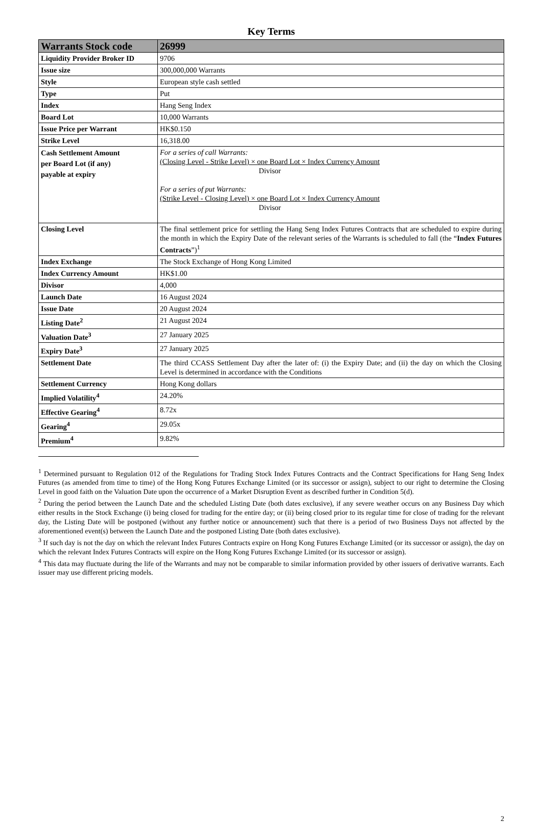Key Terms
| Warrants Stock code | 26999 |
| --- | --- |
| Liquidity Provider Broker ID | 9706 |
| Issue size | 300,000,000 Warrants |
| Style | European style cash settled |
| Type | Put |
| Index | Hang Seng Index |
| Board Lot | 10,000 Warrants |
| Issue Price per Warrant | HK$0.150 |
| Strike Level | 16,318.00 |
| Cash Settlement Amount per Board Lot (if any) payable at expiry | For a series of call Warrants: (Closing Level - Strike Level) × one Board Lot × Index Currency Amount Divisor For a series of put Warrants: (Strike Level - Closing Level) × one Board Lot × Index Currency Amount Divisor |
| Closing Level | The final settlement price for settling the Hang Seng Index Futures Contracts that are scheduled to expire during the month in which the Expiry Date of the relevant series of the Warrants is scheduled to fall (the “ Index Futures Contracts ”)<sup>1</sup> |
| Index Exchange | The Stock Exchange of Hong Kong Limited |
| Index Currency Amount | HK$1.00 |
| Divisor | 4,000 |
| Launch Date | 16 August 2024 |
| Issue Date | 20 August 2024 |
| Listing Date<sup>2</sup> | 21 August 2024 |
| Valuation Date<sup>3</sup> | 27 January 2025 |
| Expiry Date<sup>3</sup> | 27 January 2025 |
| Settlement Date | The third CCASS Settlement Day after the later of: (i) the Expiry Date; and (ii) the day on which the Closing Level is determined in accordance with the Conditions |
| Settlement Currency | Hong Kong dollars |
| Implied Volatility<sup>4</sup> | 24.20% |
| Effective Gearing<sup>4</sup> | 8.72x |
| Gearing<sup>4</sup> | 29.05x |
| Premium<sup>4</sup> | 9.82% |
<sup>1</sup> Determined pursuant to Regulation 012 of the Regulations for Trading Stock Index Futures Contracts and the Contract Specifications for Hang Seng Index Futures (as amended from time to time) of the Hong Kong Futures Exchange Limited (or its successor or assign), subject to our right to determine the Closing Level in good faith on the Valuation Date upon the occurrence of a Market Disruption Event as described further in Condition 5(d).
<sup>2</sup> During the period between the Launch Date and the scheduled Listing Date (both dates exclusive), if any severe weather occurs on any Business Day which either results in the Stock Exchange (i) being closed for trading for the entire day; or (ii) being closed prior to its regular time for close of trading for the relevant day, the Listing Date will be postponed (without any further notice or announcement) such that there is a period of two Business Days not affected by the aforementioned event(s) between the Launch Date and the postponed Listing Date (both dates exclusive).
<sup>3</sup> If such day is not the day on which the relevant Index Futures Contracts expire on Hong Kong Futures Exchange Limited (or its successor or assign), the day on which the relevant Index Futures Contracts will expire on the Hong Kong Futures Exchange Limited (or its successor or assign).
<sup>4</sup> This data may fluctuate during the life of the Warrants and may not be comparable to similar information provided by other issuers of derivative warrants. Each issuer may use different pricing models.
2